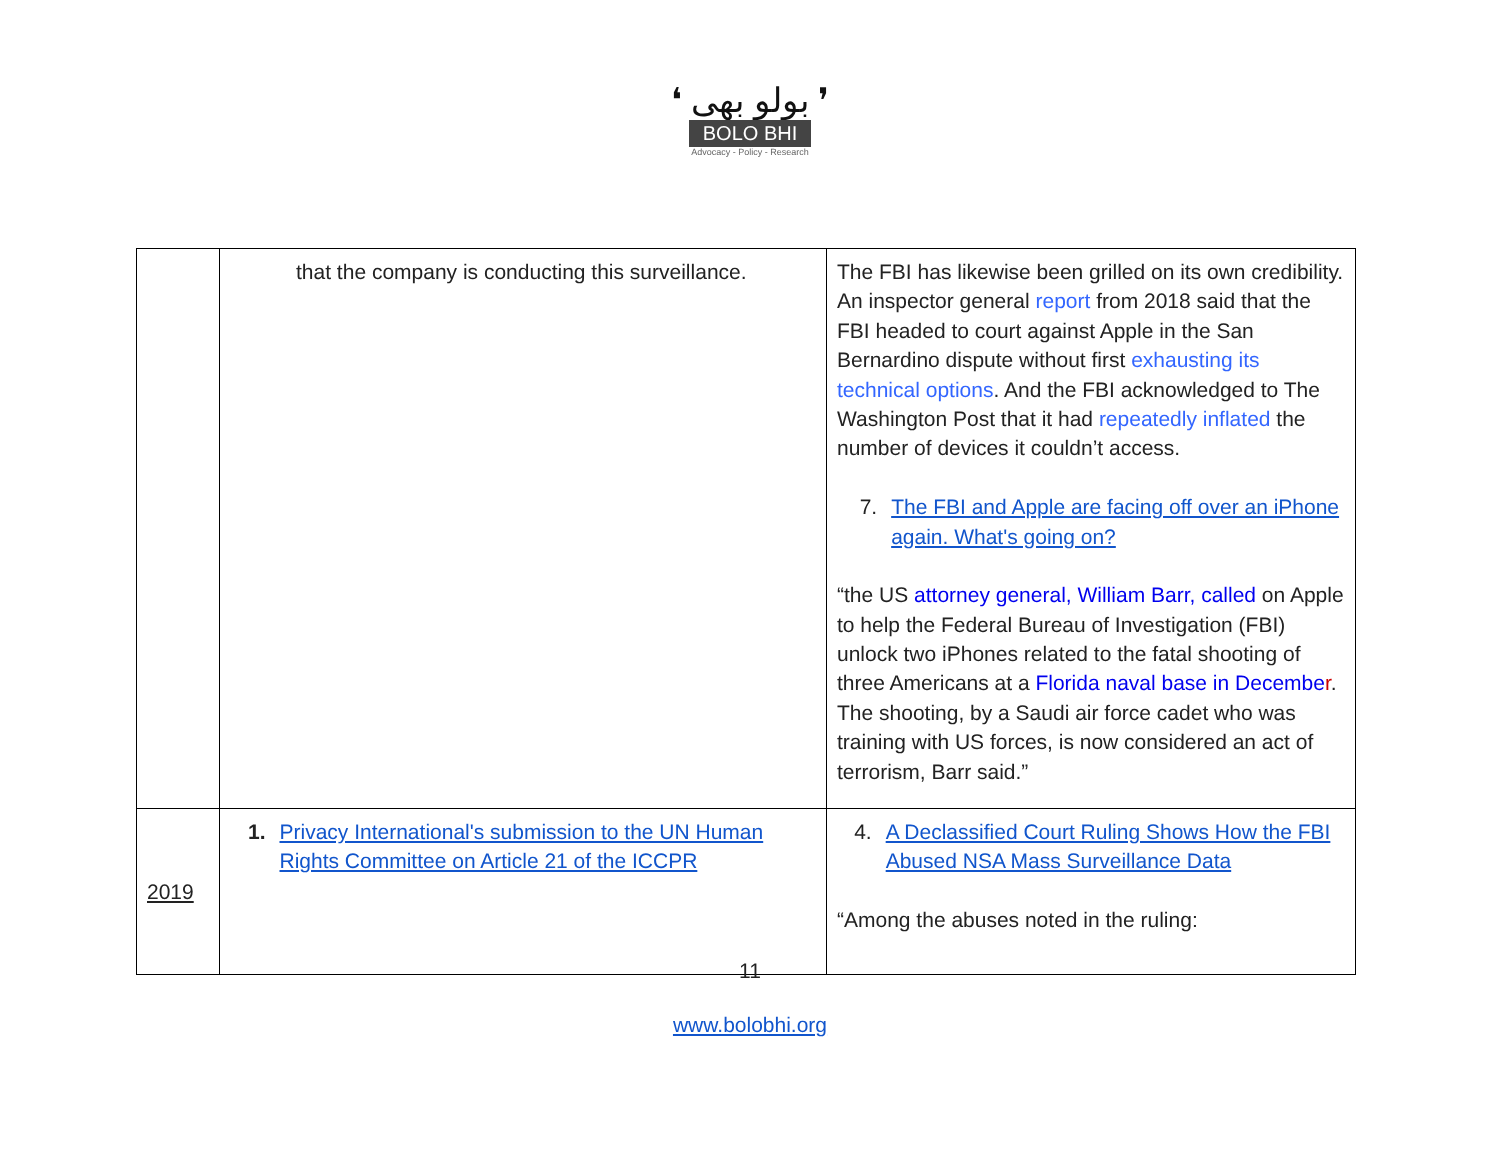❛ بولو بھی ❜
BOLO BHI
Advocacy - Policy - Research
| | that the company is conducting this surveillance. | The FBI has likewise been grilled on its own credibility. An inspector general report from 2018 said that the FBI headed to court against Apple in the San Bernardino dispute without first exhausting its technical options . And the FBI acknowledged to The Washington Post that it had repeatedly inflated the number of devices it couldn’t access. 7. The FBI and Apple are facing off over an iPhone again. What's going on? “the US attorney general, William Barr, called on Apple to help the Federal Bureau of Investigation (FBI) unlock two iPhones related to the fatal shooting of three Americans at a Florida naval base in Decembe r . The shooting, by a Saudi air force cadet who was training with US forces, is now considered an act of terrorism, Barr said.” |
| 2019 | 1. Privacy International's submission to the UN Human Rights Committee on Article 21 of the ICCPR | 4. A Declassified Court Ruling Shows How the FBI Abused NSA Mass Surveillance Data “Among the abuses noted in the ruling: |
11
www.bolobhi.org